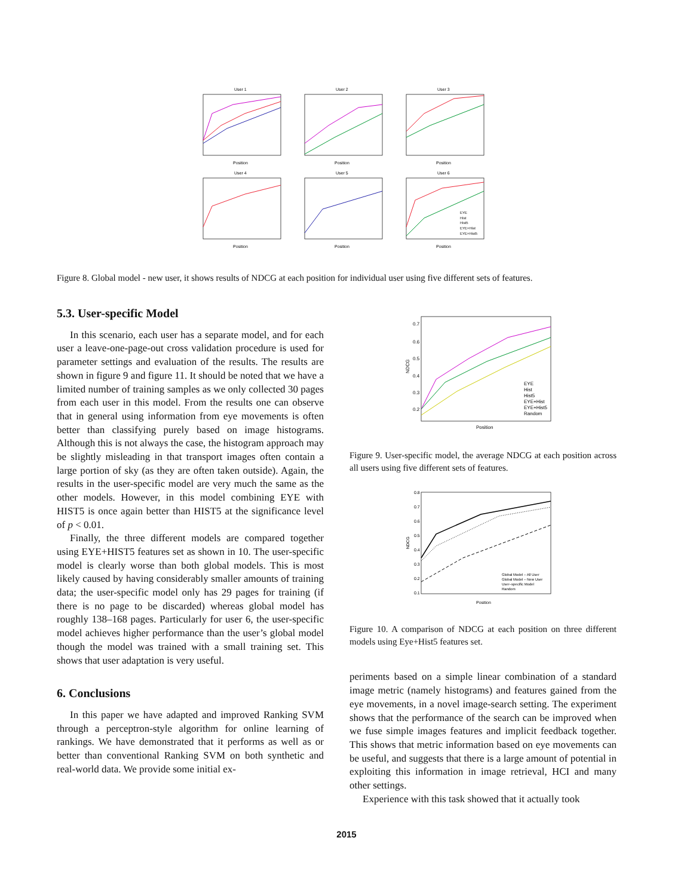User 1
User 2
User 3
User 4
User 5
User 6
Position
Position
Position
Position
Position
Position
EYE
Hist
Hist5
EYE+Hist
EYE+Hist5
Figure 8. Global model - new user, it shows results of NDCG at each position for individual user using five different sets of features.
5.3. User-specific Model
In this scenario, each user has a separate model, and for each user a leave-one-page-out cross validation procedure is used for parameter settings and evaluation of the results. The results are shown in figure 9 and figure 11. It should be noted that we have a limited number of training samples as we only collected 30 pages from each user in this model. From the results one can observe that in general using information from eye movements is often better than classifying purely based on image histograms. Although this is not always the case, the histogram approach may be slightly misleading in that transport images often contain a large portion of sky (as they are often taken outside). Again, the results in the user-specific model are very much the same as the other models. However, in this model combining EYE with HIST5 is once again better than HIST5 at the significance level of p < 0.01.
Finally, the three different models are compared together using EYE+HIST5 features set as shown in 10. The user-specific model is clearly worse than both global models. This is most likely caused by having considerably smaller amounts of training data; the user-specific model only has 29 pages for training (if there is no page to be discarded) whereas global model has roughly 138–168 pages. Particularly for user 6, the user-specific model achieves higher performance than the user’s global model though the model was trained with a small training set. This shows that user adaptation is very useful.
6. Conclusions
In this paper we have adapted and improved Ranking SVM through a perceptron-style algorithm for online learning of rankings. We have demonstrated that it performs as well as or better than conventional Ranking SVM on both synthetic and real-world data. We provide some initial ex-
0.7
0.6
0.5
0.4
0.3
0.2
Position
NDCG
EYE
Hist
Hist5
EYE+Hist
EYE+Hist5
Random
Figure 9. User-specific model, the average NDCG at each position across all users using five different sets of features.
0.8
0.7
0.6
0.5
0.4
0.3
0.2
0.1
Position
NDCG
Global Model – All User
Global Model – New User
User–specific Model
Random
Figure 10. A comparison of NDCG at each position on three different models using Eye+Hist5 features set.
periments based on a simple linear combination of a standard image metric (namely histograms) and features gained from the eye movements, in a novel image-search setting. The experiment shows that the performance of the search can be improved when we fuse simple images features and implicit feedback together. This shows that metric information based on eye movements can be useful, and suggests that there is a large amount of potential in exploiting this information in image retrieval, HCI and many other settings.
Experience with this task showed that it actually took
2015